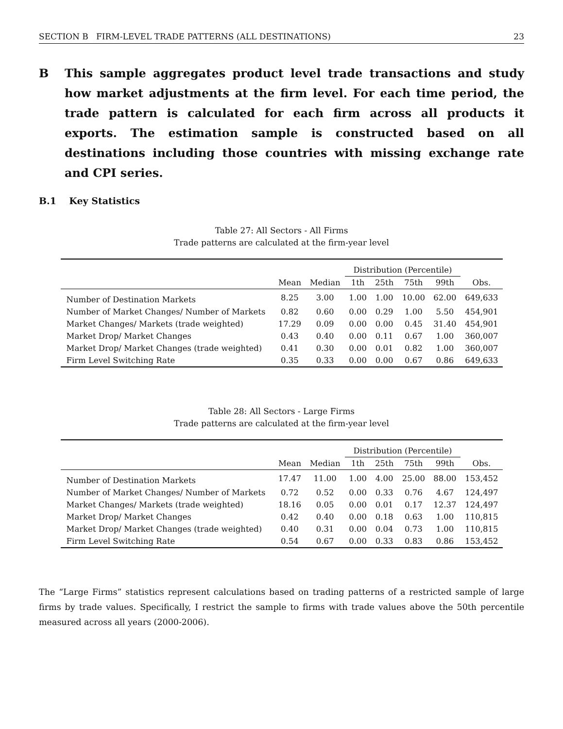SECTION B FIRM-LEVEL TRADE PATTERNS (ALL DESTINATIONS) 23
B This sample aggregates product level trade transactions and study how market adjustments at the firm level. For each time period, the trade pattern is calculated for each firm across all products it exports. The estimation sample is constructed based on all destinations including those countries with missing exchange rate and CPI series.
B.1 Key Statistics
Table 27: All Sectors - All Firms
Trade patterns are calculated at the firm-year level
| | | | Distribution (Percentile) | | | | |
| --- | --- | --- | --- | --- | --- | --- | --- |
| | Mean | Median | 1th | 25th | 75th | 99th | Obs. |
| Number of Destination Markets | 8.25 | 3.00 | 1.00 | 1.00 | 10.00 | 62.00 | 649,633 |
| Number of Market Changes/ Number of Markets | 0.82 | 0.60 | 0.00 | 0.29 | 1.00 | 5.50 | 454,901 |
| Market Changes/ Markets (trade weighted) | 17.29 | 0.09 | 0.00 | 0.00 | 0.45 | 31.40 | 454,901 |
| Market Drop/ Market Changes | 0.43 | 0.40 | 0.00 | 0.11 | 0.67 | 1.00 | 360,007 |
| Market Drop/ Market Changes (trade weighted) | 0.41 | 0.30 | 0.00 | 0.01 | 0.82 | 1.00 | 360,007 |
| Firm Level Switching Rate | 0.35 | 0.33 | 0.00 | 0.00 | 0.67 | 0.86 | 649,633 |
Table 28: All Sectors - Large Firms
Trade patterns are calculated at the firm-year level
| | | | Distribution (Percentile) | | | | |
| --- | --- | --- | --- | --- | --- | --- | --- |
| | Mean | Median | 1th | 25th | 75th | 99th | Obs. |
| Number of Destination Markets | 17.47 | 11.00 | 1.00 | 4.00 | 25.00 | 88.00 | 153,452 |
| Number of Market Changes/ Number of Markets | 0.72 | 0.52 | 0.00 | 0.33 | 0.76 | 4.67 | 124,497 |
| Market Changes/ Markets (trade weighted) | 18.16 | 0.05 | 0.00 | 0.01 | 0.17 | 12.37 | 124,497 |
| Market Drop/ Market Changes | 0.42 | 0.40 | 0.00 | 0.18 | 0.63 | 1.00 | 110,815 |
| Market Drop/ Market Changes (trade weighted) | 0.40 | 0.31 | 0.00 | 0.04 | 0.73 | 1.00 | 110,815 |
| Firm Level Switching Rate | 0.54 | 0.67 | 0.00 | 0.33 | 0.83 | 0.86 | 153,452 |
The “Large Firms” statistics represent calculations based on trading patterns of a restricted sample of large firms by trade values. Specifically, I restrict the sample to firms with trade values above the 50th percentile measured across all years (2000-2006).